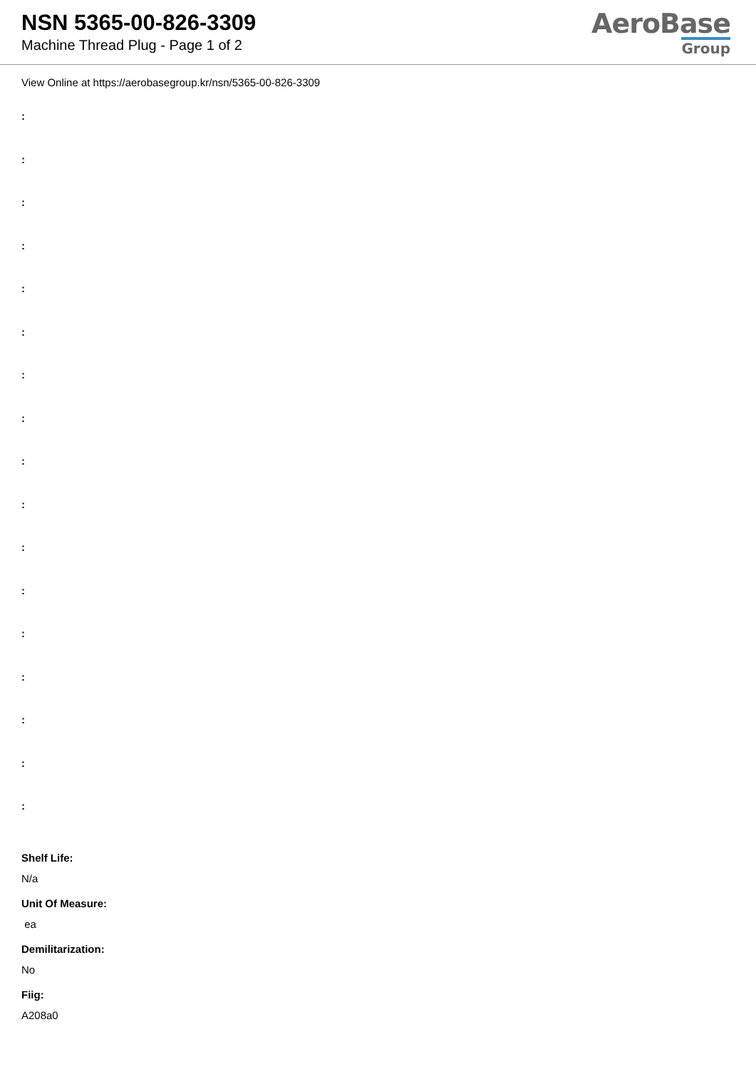NSN 5365-00-826-3309
Machine Thread Plug - Page 1 of 2
AeroBase
Group
View Online at https://aerobasegroup.kr/nsn/5365-00-826-3309
:
:
:
:
:
:
:
:
:
:
:
:
:
:
:
:
:
Shelf Life:
N/a
Unit Of Measure:
ea
Demilitarization:
No
Fiig:
A208a0